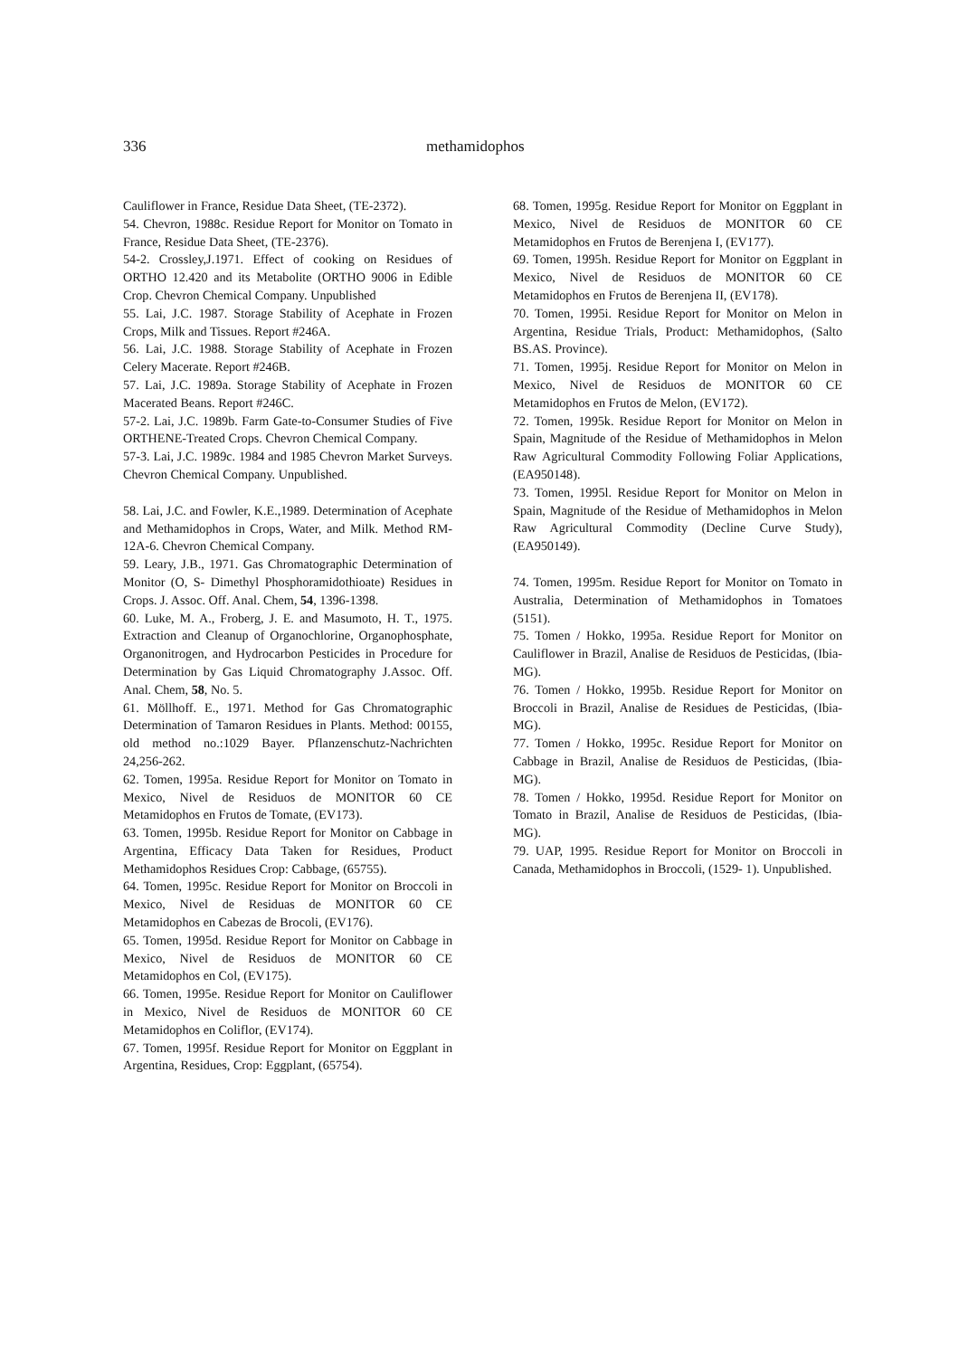336 methamidophos
Cauliflower in France, Residue Data Sheet, (TE-2372).
54. Chevron, 1988c. Residue Report for Monitor on Tomato in France, Residue Data Sheet, (TE-2376).
54-2. Crossley,J.1971. Effect of cooking on Residues of ORTHO 12.420 and its Metabolite (ORTHO 9006 in Edible Crop. Chevron Chemical Company. Unpublished
55. Lai, J.C. 1987. Storage Stability of Acephate in Frozen Crops, Milk and Tissues. Report #246A.
56. Lai, J.C. 1988. Storage Stability of Acephate in Frozen Celery Macerate. Report #246B.
57. Lai, J.C. 1989a. Storage Stability of Acephate in Frozen Macerated Beans. Report #246C.
57-2. Lai, J.C. 1989b. Farm Gate-to-Consumer Studies of Five ORTHENE-Treated Crops. Chevron Chemical Company.
57-3. Lai, J.C. 1989c. 1984 and 1985 Chevron Market Surveys. Chevron Chemical Company. Unpublished.
58. Lai, J.C. and Fowler, K.E.,1989. Determination of Acephate and Methamidophos in Crops, Water, and Milk. Method RM-12A-6. Chevron Chemical Company.
59. Leary, J.B., 1971. Gas Chromatographic Determination of Monitor (O, S- Dimethyl Phosphoramidothioate) Residues in Crops. J. Assoc. Off. Anal. Chem, 54, 1396-1398.
60. Luke, M. A., Froberg, J. E. and Masumoto, H. T., 1975. Extraction and Cleanup of Organochlorine, Organophosphate, Organonitrogen, and Hydrocarbon Pesticides in Procedure for Determination by Gas Liquid Chromatography J.Assoc. Off. Anal. Chem, 58, No. 5.
61. Möllhoff. E., 1971. Method for Gas Chromatographic Determination of Tamaron Residues in Plants. Method: 00155, old method no.:1029 Bayer. Pflanzenschutz-Nachrichten 24,256-262.
62. Tomen, 1995a. Residue Report for Monitor on Tomato in Mexico, Nivel de Residuos de MONITOR 60 CE Metamidophos en Frutos de Tomate, (EV173).
63. Tomen, 1995b. Residue Report for Monitor on Cabbage in Argentina, Efficacy Data Taken for Residues, Product Methamidophos Residues Crop: Cabbage, (65755).
64. Tomen, 1995c. Residue Report for Monitor on Broccoli in Mexico, Nivel de Residuas de MONITOR 60 CE Metamidophos en Cabezas de Brocoli, (EV176).
65. Tomen, 1995d. Residue Report for Monitor on Cabbage in Mexico, Nivel de Residuos de MONITOR 60 CE Metamidophos en Col, (EV175).
66. Tomen, 1995e. Residue Report for Monitor on Cauliflower in Mexico, Nivel de Residuos de MONITOR 60 CE Metamidophos en Coliflor, (EV174).
67. Tomen, 1995f. Residue Report for Monitor on Eggplant in Argentina, Residues, Crop: Eggplant, (65754).
68. Tomen, 1995g. Residue Report for Monitor on Eggplant in Mexico, Nivel de Residuos de MONITOR 60 CE Metamidophos en Frutos de Berenjena I, (EV177).
69. Tomen, 1995h. Residue Report for Monitor on Eggplant in Mexico, Nivel de Residuos de MONITOR 60 CE Metamidophos en Frutos de Berenjena II, (EV178).
70. Tomen, 1995i. Residue Report for Monitor on Melon in Argentina, Residue Trials, Product: Methamidophos, (Salto BS.AS. Province).
71. Tomen, 1995j. Residue Report for Monitor on Melon in Mexico, Nivel de Residuos de MONITOR 60 CE Metamidophos en Frutos de Melon, (EV172).
72. Tomen, 1995k. Residue Report for Monitor on Melon in Spain, Magnitude of the Residue of Methamidophos in Melon Raw Agricultural Commodity Following Foliar Applications, (EA950148).
73. Tomen, 1995l. Residue Report for Monitor on Melon in Spain, Magnitude of the Residue of Methamidophos in Melon Raw Agricultural Commodity (Decline Curve Study), (EA950149).
74. Tomen, 1995m. Residue Report for Monitor on Tomato in Australia, Determination of Methamidophos in Tomatoes (5151).
75. Tomen / Hokko, 1995a. Residue Report for Monitor on Cauliflower in Brazil, Analise de Residuos de Pesticidas, (Ibia-MG).
76. Tomen / Hokko, 1995b. Residue Report for Monitor on Broccoli in Brazil, Analise de Residues de Pesticidas, (Ibia-MG).
77. Tomen / Hokko, 1995c. Residue Report for Monitor on Cabbage in Brazil, Analise de Residuos de Pesticidas, (Ibia-MG).
78. Tomen / Hokko, 1995d. Residue Report for Monitor on Tomato in Brazil, Analise de Residuos de Pesticidas, (Ibia-MG).
79. UAP, 1995. Residue Report for Monitor on Broccoli in Canada, Methamidophos in Broccoli, (1529- 1). Unpublished.